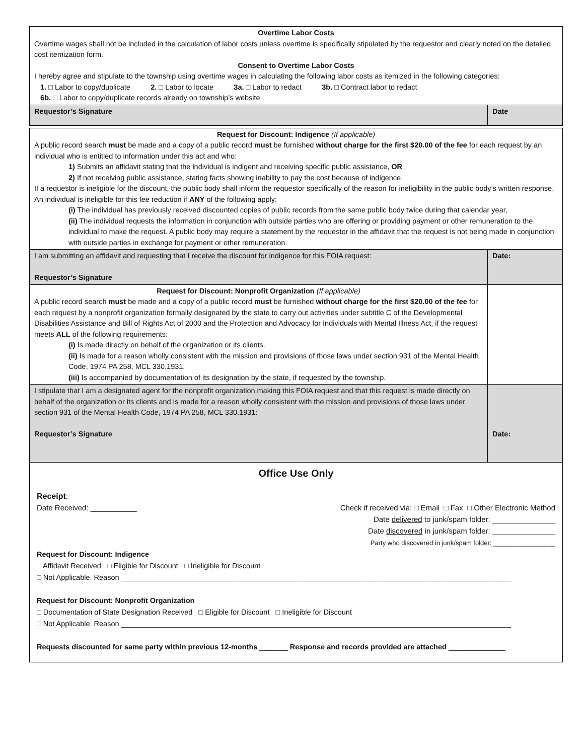| Overtime Labor Costs Overtime wages shall not be included in the calculation of labor costs unless overtime is specifically stipulated by the requestor and clearly noted on the detailed cost itemization form. Consent to Overtime Labor Costs I hereby agree and stipulate to the township using overtime wages in calculating the following labor costs as itemized in the following categories: 1. □ Labor to copy/duplicate 2. □ Labor to locate 3a. □ Labor to redact 3b. □ Contract labor to redact 6b. □ Labor to copy/duplicate records already on township’s website | |
| Requestor’s Signature | Date |
| Request for Discount: Indigence (If applicable) A public record search must be made and a copy of a public record must be furnished without charge for the first $20.00 of the fee for each request by an individual who is entitled to information under this act and who: 1) Submits an affidavit stating that the individual is indigent and receiving specific public assistance, OR 2) If not receiving public assistance, stating facts showing inability to pay the cost because of indigence. If a requestor is ineligible for the discount, the public body shall inform the requestor specifically of the reason for ineligibility in the public body’s written response. An individual is ineligible for this fee reduction if ANY of the following apply: (i) The individual has previously received discounted copies of public records from the same public body twice during that calendar year, (ii) The individual requests the information in conjunction with outside parties who are offering or providing payment or other remuneration to the individual to make the request. A public body may require a statement by the requestor in the affidavit that the request is not being made in conjunction with outside parties in exchange for payment or other remuneration. | |
| I am submitting an affidavit and requesting that I receive the discount for indigence for this FOIA request: Requestor’s Signature | Date: |
| Request for Discount: Nonprofit Organization (If applicable) A public record search must be made and a copy of a public record must be furnished without charge for the first $20.00 of the fee for each request by a nonprofit organization formally designated by the state to carry out activities under subtitle C of the Developmental Disabilities Assistance and Bill of Rights Act of 2000 and the Protection and Advocacy for Individuals with Mental Illness Act, if the request meets ALL of the following requirements: (i) Is made directly on behalf of the organization or its clients. (ii) Is made for a reason wholly consistent with the mission and provisions of those laws under section 931 of the Mental Health Code, 1974 PA 258, MCL 330.1931. (iii) Is accompanied by documentation of its designation by the state, if requested by the township. | |
| I stipulate that I am a designated agent for the nonprofit organization making this FOIA request and that this request is made directly on behalf of the organization or its clients and is made for a reason wholly consistent with the mission and provisions of those laws under section 931 of the Mental Health Code, 1974 PA 258, MCL 330.1931: Requestor’s Signature | Date: |
Office Use Only
Receipt:
Date Received: ___________ Check if received via: □ Email □ Fax □ Other Electronic Method
Date delivered to junk/spam folder: _______________
Date discovered in junk/spam folder: _______________
Party who discovered in junk/spam folder: _________________
Request for Discount: Indigence
□ Affidavit Received □ Eligible for Discount □ Ineligible for Discount
□ Not Applicable. Reason ________________________________________________________________________________________________
Request for Discount: Nonprofit Organization
□ Documentation of State Designation Received □ Eligible for Discount □ Ineligible for Discount
□ Not Applicable. Reason ________________________________________________________________________________________________
Requests discounted for same party within previous 12-months _______ Response and records provided are attached ______________